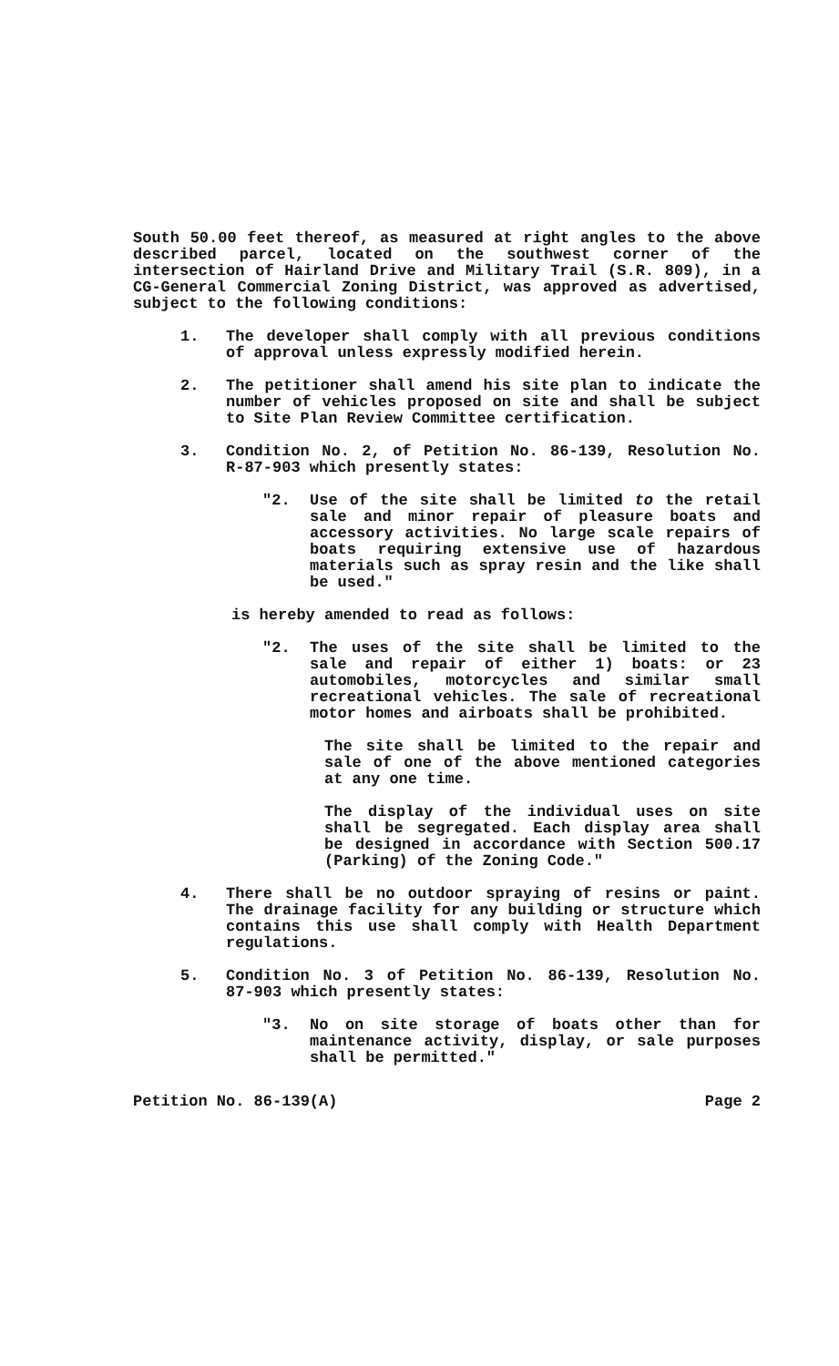South 50.00 feet thereof, as measured at right angles to the above described parcel, located on the southwest corner of the intersection of Hairland Drive and Military Trail (S.R. 809), in a CG-General Commercial Zoning District, was approved as advertised, subject to the following conditions:
1. The developer shall comply with all previous conditions of approval unless expressly modified herein.
2. The petitioner shall amend his site plan to indicate the number of vehicles proposed on site and shall be subject to Site Plan Review Committee certification.
3. Condition No. 2, of Petition No. 86-139, Resolution No. R-87-903 which presently states:
"2. Use of the site shall be limited to the retail sale and minor repair of pleasure boats and accessory activities. No large scale repairs of boats requiring extensive use of hazardous materials such as spray resin and the like shall be used."
is hereby amended to read as follows:
"2. The uses of the site shall be limited to the sale and repair of either 1) boats: or 23 automobiles, motorcycles and similar small recreational vehicles. The sale of recreational motor homes and airboats shall be prohibited.
The site shall be limited to the repair and sale of one of the above mentioned categories at any one time.
The display of the individual uses on site shall be segregated. Each display area shall be designed in accordance with Section 500.17 (Parking) of the Zoning Code."
4. There shall be no outdoor spraying of resins or paint. The drainage facility for any building or structure which contains this use shall comply with Health Department regulations.
5. Condition No. 3 of Petition No. 86-139, Resolution No. 87-903 which presently states:
"3. No on site storage of boats other than for maintenance activity, display, or sale purposes shall be permitted."
Petition No. 86-139(A) Page 2